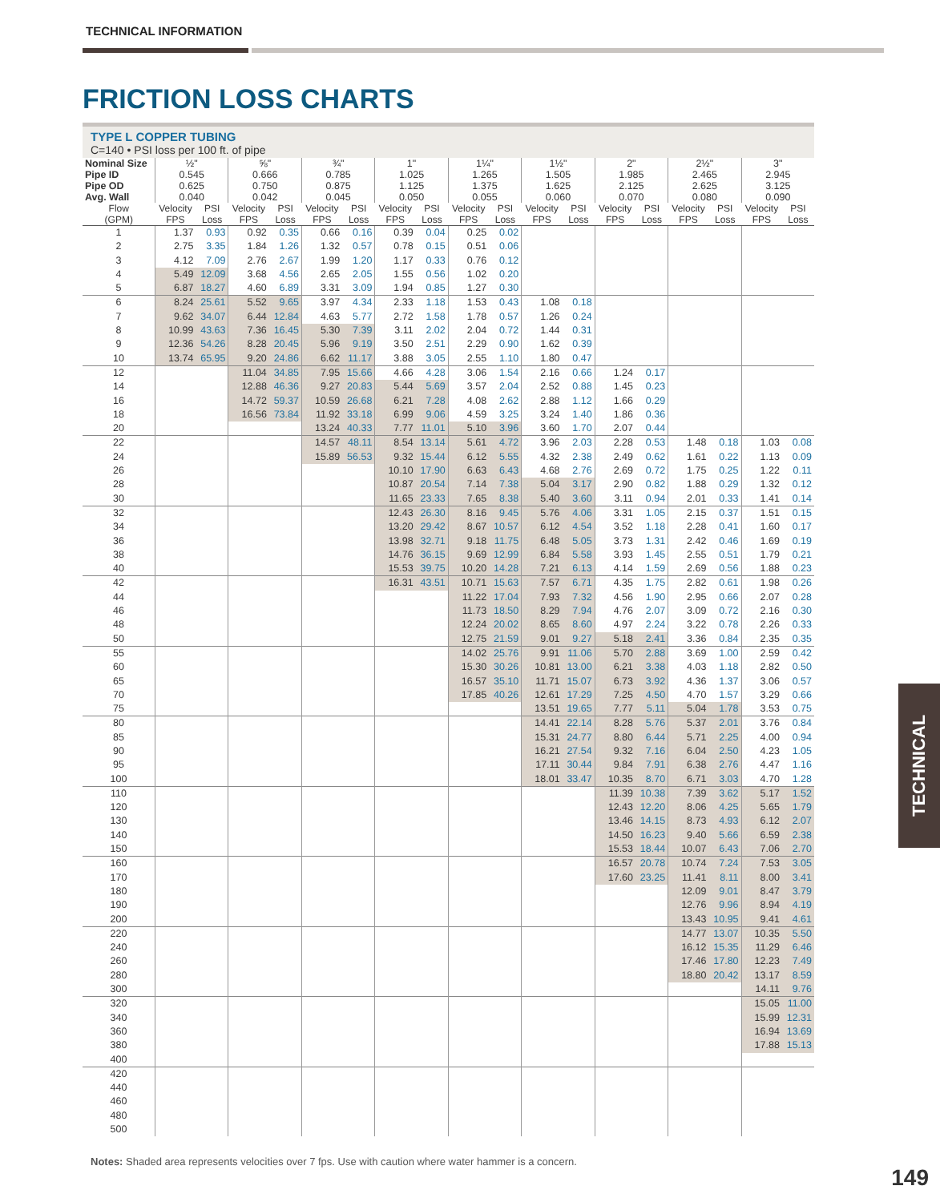TECHNICAL INFORMATION
FRICTION LOSS CHARTS
TYPE L COPPER TUBING
C=140 • PSI loss per 100 ft. of pipe
| Nominal Size Pipe ID Pipe OD Avg. Wall | ½" 0.545 0.625 0.040 | | ⅝" 0.666 0.750 0.042 | | ¾" 0.785 0.875 0.045 | | 1" 1.025 1.125 0.050 | | 1¼" 1.265 1.375 0.055 | | 1½" 1.505 1.625 0.060 | | 2" 1.985 2.125 0.070 | | 2½" 2.465 2.625 0.080 | | 3" 2.945 3.125 0.090 | |
| --- | --- | --- | --- | --- | --- | --- | --- | --- | --- | --- | --- | --- | --- | --- | --- | --- | --- | --- |
| Flow (GPM) | Velocity FPS | PSI Loss | Velocity FPS | PSI Loss | Velocity FPS | PSI Loss | Velocity FPS | PSI Loss | Velocity FPS | PSI Loss | Velocity FPS | PSI Loss | Velocity FPS | PSI Loss | Velocity FPS | PSI Loss | Velocity FPS | PSI Loss |
| 1 | 1.37 | 0.93 | 0.92 | 0.35 | 0.66 | 0.16 | 0.39 | 0.04 | 0.25 | 0.02 | | | | | | | | |
| 2 | 2.75 | 3.35 | 1.84 | 1.26 | 1.32 | 0.57 | 0.78 | 0.15 | 0.51 | 0.06 | | | | | | | | |
| 3 | 4.12 | 7.09 | 2.76 | 2.67 | 1.99 | 1.20 | 1.17 | 0.33 | 0.76 | 0.12 | | | | | | | | |
| 4 | 5.49 | 12.09 | 3.68 | 4.56 | 2.65 | 2.05 | 1.55 | 0.56 | 1.02 | 0.20 | | | | | | | | |
| 5 | 6.87 | 18.27 | 4.60 | 6.89 | 3.31 | 3.09 | 1.94 | 0.85 | 1.27 | 0.30 | | | | | | | | |
| 6 | 8.24 | 25.61 | 5.52 | 9.65 | 3.97 | 4.34 | 2.33 | 1.18 | 1.53 | 0.43 | 1.08 | 0.18 | | | | | | |
| 7 | 9.62 | 34.07 | 6.44 | 12.84 | 4.63 | 5.77 | 2.72 | 1.58 | 1.78 | 0.57 | 1.26 | 0.24 | | | | | | |
| 8 | 10.99 | 43.63 | 7.36 | 16.45 | 5.30 | 7.39 | 3.11 | 2.02 | 2.04 | 0.72 | 1.44 | 0.31 | | | | | | |
| 9 | 12.36 | 54.26 | 8.28 | 20.45 | 5.96 | 9.19 | 3.50 | 2.51 | 2.29 | 0.90 | 1.62 | 0.39 | | | | | | |
| 10 | 13.74 | 65.95 | 9.20 | 24.86 | 6.62 | 11.17 | 3.88 | 3.05 | 2.55 | 1.10 | 1.80 | 0.47 | | | | | | |
| 12 | | | 11.04 | 34.85 | 7.95 | 15.66 | 4.66 | 4.28 | 3.06 | 1.54 | 2.16 | 0.66 | 1.24 | 0.17 | | | | |
| 14 | | | 12.88 | 46.36 | 9.27 | 20.83 | 5.44 | 5.69 | 3.57 | 2.04 | 2.52 | 0.88 | 1.45 | 0.23 | | | | |
| 16 | | | 14.72 | 59.37 | 10.59 | 26.68 | 6.21 | 7.28 | 4.08 | 2.62 | 2.88 | 1.12 | 1.66 | 0.29 | | | | |
| 18 | | | 16.56 | 73.84 | 11.92 | 33.18 | 6.99 | 9.06 | 4.59 | 3.25 | 3.24 | 1.40 | 1.86 | 0.36 | | | | |
| 20 | | | | | 13.24 | 40.33 | 7.77 | 11.01 | 5.10 | 3.96 | 3.60 | 1.70 | 2.07 | 0.44 | | | | |
| 22 | | | | | 14.57 | 48.11 | 8.54 | 13.14 | 5.61 | 4.72 | 3.96 | 2.03 | 2.28 | 0.53 | 1.48 | 0.18 | 1.03 | 0.08 |
| 24 | | | | | 15.89 | 56.53 | 9.32 | 15.44 | 6.12 | 5.55 | 4.32 | 2.38 | 2.49 | 0.62 | 1.61 | 0.22 | 1.13 | 0.09 |
| 26 | | | | | | | 10.10 | 17.90 | 6.63 | 6.43 | 4.68 | 2.76 | 2.69 | 0.72 | 1.75 | 0.25 | 1.22 | 0.11 |
| 28 | | | | | | | 10.87 | 20.54 | 7.14 | 7.38 | 5.04 | 3.17 | 2.90 | 0.82 | 1.88 | 0.29 | 1.32 | 0.12 |
| 30 | | | | | | | 11.65 | 23.33 | 7.65 | 8.38 | 5.40 | 3.60 | 3.11 | 0.94 | 2.01 | 0.33 | 1.41 | 0.14 |
| 32 | | | | | | | 12.43 | 26.30 | 8.16 | 9.45 | 5.76 | 4.06 | 3.31 | 1.05 | 2.15 | 0.37 | 1.51 | 0.15 |
| 34 | | | | | | | 13.20 | 29.42 | 8.67 | 10.57 | 6.12 | 4.54 | 3.52 | 1.18 | 2.28 | 0.41 | 1.60 | 0.17 |
| 36 | | | | | | | 13.98 | 32.71 | 9.18 | 11.75 | 6.48 | 5.05 | 3.73 | 1.31 | 2.42 | 0.46 | 1.69 | 0.19 |
| 38 | | | | | | | 14.76 | 36.15 | 9.69 | 12.99 | 6.84 | 5.58 | 3.93 | 1.45 | 2.55 | 0.51 | 1.79 | 0.21 |
| 40 | | | | | | | 15.53 | 39.75 | 10.20 | 14.28 | 7.21 | 6.13 | 4.14 | 1.59 | 2.69 | 0.56 | 1.88 | 0.23 |
| 42 | | | | | | | 16.31 | 43.51 | 10.71 | 15.63 | 7.57 | 6.71 | 4.35 | 1.75 | 2.82 | 0.61 | 1.98 | 0.26 |
| 44 | | | | | | | | | 11.22 | 17.04 | 7.93 | 7.32 | 4.56 | 1.90 | 2.95 | 0.66 | 2.07 | 0.28 |
| 46 | | | | | | | | | 11.73 | 18.50 | 8.29 | 7.94 | 4.76 | 2.07 | 3.09 | 0.72 | 2.16 | 0.30 |
| 48 | | | | | | | | | 12.24 | 20.02 | 8.65 | 8.60 | 4.97 | 2.24 | 3.22 | 0.78 | 2.26 | 0.33 |
| 50 | | | | | | | | | 12.75 | 21.59 | 9.01 | 9.27 | 5.18 | 2.41 | 3.36 | 0.84 | 2.35 | 0.35 |
| 55 | | | | | | | | | 14.02 | 25.76 | 9.91 | 11.06 | 5.70 | 2.88 | 3.69 | 1.00 | 2.59 | 0.42 |
| 60 | | | | | | | | | 15.30 | 30.26 | 10.81 | 13.00 | 6.21 | 3.38 | 4.03 | 1.18 | 2.82 | 0.50 |
| 65 | | | | | | | | | 16.57 | 35.10 | 11.71 | 15.07 | 6.73 | 3.92 | 4.36 | 1.37 | 3.06 | 0.57 |
| 70 | | | | | | | | | 17.85 | 40.26 | 12.61 | 17.29 | 7.25 | 4.50 | 4.70 | 1.57 | 3.29 | 0.66 |
| 75 | | | | | | | | | | | 13.51 | 19.65 | 7.77 | 5.11 | 5.04 | 1.78 | 3.53 | 0.75 |
| 80 | | | | | | | | | | | 14.41 | 22.14 | 8.28 | 5.76 | 5.37 | 2.01 | 3.76 | 0.84 |
| 85 | | | | | | | | | | | 15.31 | 24.77 | 8.80 | 6.44 | 5.71 | 2.25 | 4.00 | 0.94 |
| 90 | | | | | | | | | | | 16.21 | 27.54 | 9.32 | 7.16 | 6.04 | 2.50 | 4.23 | 1.05 |
| 95 | | | | | | | | | | | 17.11 | 30.44 | 9.84 | 7.91 | 6.38 | 2.76 | 4.47 | 1.16 |
| 100 | | | | | | | | | | | 18.01 | 33.47 | 10.35 | 8.70 | 6.71 | 3.03 | 4.70 | 1.28 |
| 110 | | | | | | | | | | | | | 11.39 | 10.38 | 7.39 | 3.62 | 5.17 | 1.52 |
| 120 | | | | | | | | | | | | | 12.43 | 12.20 | 8.06 | 4.25 | 5.65 | 1.79 |
| 130 | | | | | | | | | | | | | 13.46 | 14.15 | 8.73 | 4.93 | 6.12 | 2.07 |
| 140 | | | | | | | | | | | | | 14.50 | 16.23 | 9.40 | 5.66 | 6.59 | 2.38 |
| 150 | | | | | | | | | | | | | 15.53 | 18.44 | 10.07 | 6.43 | 7.06 | 2.70 |
| 160 | | | | | | | | | | | | | 16.57 | 20.78 | 10.74 | 7.24 | 7.53 | 3.05 |
| 170 | | | | | | | | | | | | | 17.60 | 23.25 | 11.41 | 8.11 | 8.00 | 3.41 |
| 180 | | | | | | | | | | | | | | | 12.09 | 9.01 | 8.47 | 3.79 |
| 190 | | | | | | | | | | | | | | | 12.76 | 9.96 | 8.94 | 4.19 |
| 200 | | | | | | | | | | | | | | | 13.43 | 10.95 | 9.41 | 4.61 |
| 220 | | | | | | | | | | | | | | | 14.77 | 13.07 | 10.35 | 5.50 |
| 240 | | | | | | | | | | | | | | | 16.12 | 15.35 | 11.29 | 6.46 |
| 260 | | | | | | | | | | | | | | | 17.46 | 17.80 | 12.23 | 7.49 |
| 280 | | | | | | | | | | | | | | | 18.80 | 20.42 | 13.17 | 8.59 |
| 300 | | | | | | | | | | | | | | | | | 14.11 | 9.76 |
| 320 | | | | | | | | | | | | | | | | | 15.05 | 11.00 |
| 340 | | | | | | | | | | | | | | | | | 15.99 | 12.31 |
| 360 | | | | | | | | | | | | | | | | | 16.94 | 13.69 |
| 380 | | | | | | | | | | | | | | | | | 17.88 | 15.13 |
| 400 | | | | | | | | | | | | | | | | | | |
| 420 | | | | | | | | | | | | | | | | | | |
| 440 | | | | | | | | | | | | | | | | | | |
| 460 | | | | | | | | | | | | | | | | | | |
| 480 | | | | | | | | | | | | | | | | | | |
| 500 | | | | | | | | | | | | | | | | | | |
Notes: Shaded area represents velocities over 7 fps. Use with caution where water hammer is a concern.
TECHNICAL
149